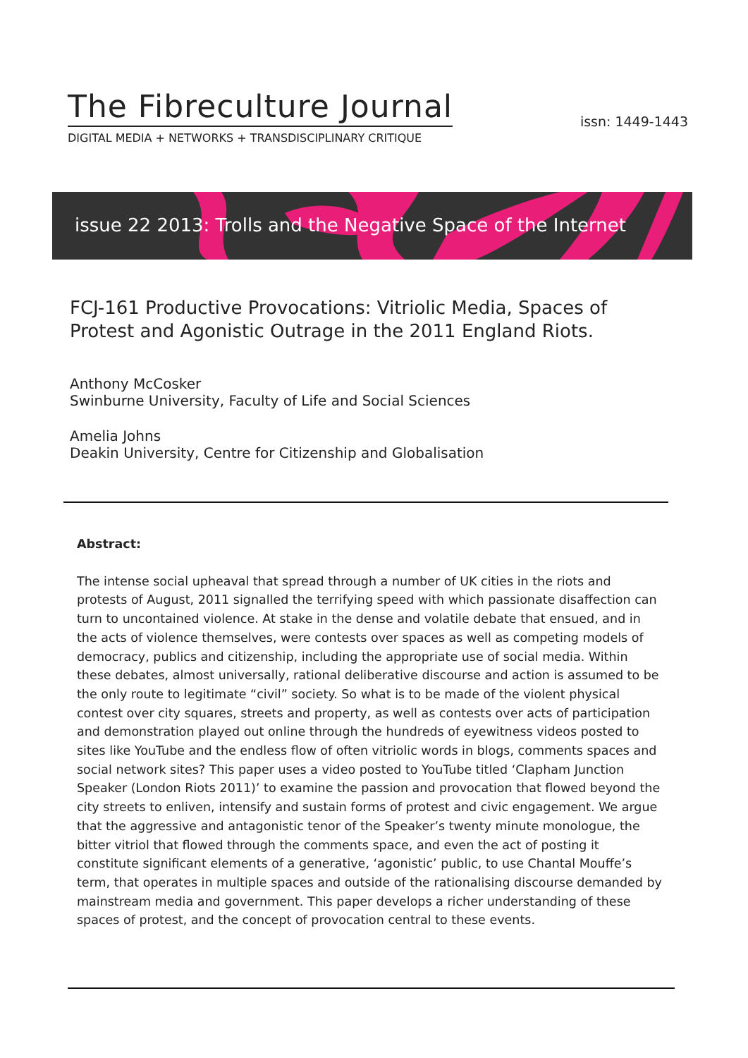The Fibreculture Journal
DIGITAL MEDIA + NETWORKS + TRANSDISCIPLINARY CRITIQUE
issn: 1449-1443
issue 22 2013: Trolls and the Negative Space of the Internet
FCJ-161 Productive Provocations: Vitriolic Media, Spaces of Protest and Agonistic Outrage in the 2011 England Riots.
Anthony McCosker
Swinburne University, Faculty of Life and Social Sciences
Amelia Johns
Deakin University, Centre for Citizenship and Globalisation
Abstract:
The intense social upheaval that spread through a number of UK cities in the riots and protests of August, 2011 signalled the terrifying speed with which passionate disaffection can turn to uncontained violence. At stake in the dense and volatile debate that ensued, and in the acts of violence themselves, were contests over spaces as well as competing models of democracy, publics and citizenship, including the appropriate use of social media. Within these debates, almost universally, rational deliberative discourse and action is assumed to be the only route to legitimate “civil” society. So what is to be made of the violent physical contest over city squares, streets and property, as well as contests over acts of participation and demonstration played out online through the hundreds of eyewitness videos posted to sites like YouTube and the endless flow of often vitriolic words in blogs, comments spaces and social network sites? This paper uses a video posted to YouTube titled ‘Clapham Junction Speaker (London Riots 2011)’ to examine the passion and provocation that flowed beyond the city streets to enliven, intensify and sustain forms of protest and civic engagement. We argue that the aggressive and antagonistic tenor of the Speaker’s twenty minute monologue, the bitter vitriol that flowed through the comments space, and even the act of posting it constitute significant elements of a generative, ‘agonistic’ public, to use Chantal Mouffe’s term, that operates in multiple spaces and outside of the rationalising discourse demanded by mainstream media and government. This paper develops a richer understanding of these spaces of protest, and the concept of provocation central to these events.